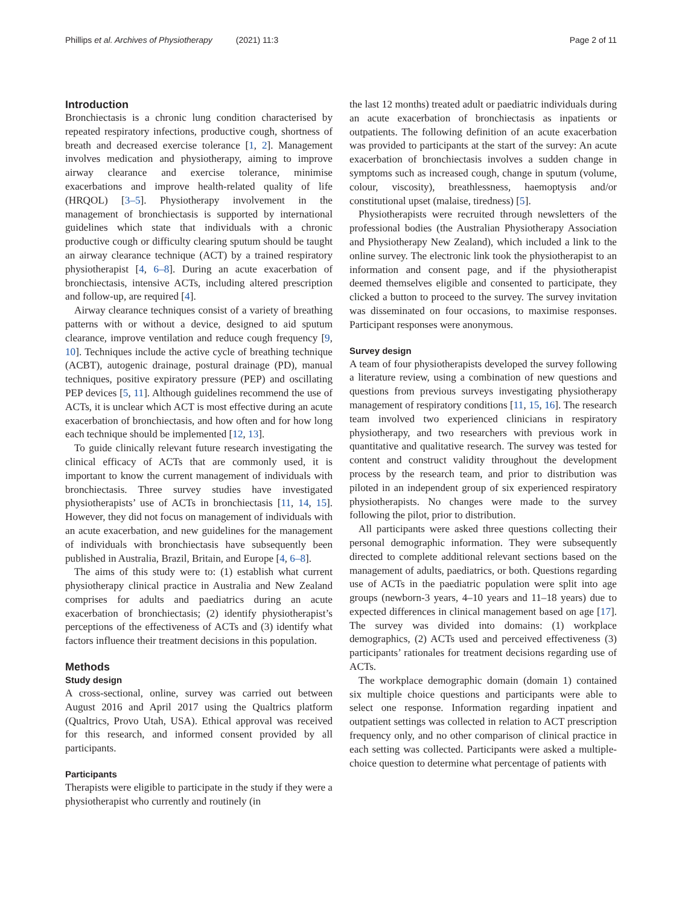Phillips et al. Archives of Physiotherapy (2021) 11:3 Page 2 of 11
Introduction
Bronchiectasis is a chronic lung condition characterised by repeated respiratory infections, productive cough, shortness of breath and decreased exercise tolerance [1, 2]. Management involves medication and physiotherapy, aiming to improve airway clearance and exercise tolerance, minimise exacerbations and improve health-related quality of life (HRQOL) [3–5]. Physiotherapy involvement in the management of bronchiectasis is supported by international guidelines which state that individuals with a chronic productive cough or difficulty clearing sputum should be taught an airway clearance technique (ACT) by a trained respiratory physiotherapist [4, 6–8]. During an acute exacerbation of bronchiectasis, intensive ACTs, including altered prescription and follow-up, are required [4].
Airway clearance techniques consist of a variety of breathing patterns with or without a device, designed to aid sputum clearance, improve ventilation and reduce cough frequency [9, 10]. Techniques include the active cycle of breathing technique (ACBT), autogenic drainage, postural drainage (PD), manual techniques, positive expiratory pressure (PEP) and oscillating PEP devices [5, 11]. Although guidelines recommend the use of ACTs, it is unclear which ACT is most effective during an acute exacerbation of bronchiectasis, and how often and for how long each technique should be implemented [12, 13].
To guide clinically relevant future research investigating the clinical efficacy of ACTs that are commonly used, it is important to know the current management of individuals with bronchiectasis. Three survey studies have investigated physiotherapists’ use of ACTs in bronchiectasis [11, 14, 15]. However, they did not focus on management of individuals with an acute exacerbation, and new guidelines for the management of individuals with bronchiectasis have subsequently been published in Australia, Brazil, Britain, and Europe [4, 6–8].
The aims of this study were to: (1) establish what current physiotherapy clinical practice in Australia and New Zealand comprises for adults and paediatrics during an acute exacerbation of bronchiectasis; (2) identify physiotherapist’s perceptions of the effectiveness of ACTs and (3) identify what factors influence their treatment decisions in this population.
Methods
Study design
A cross-sectional, online, survey was carried out between August 2016 and April 2017 using the Qualtrics platform (Qualtrics, Provo Utah, USA). Ethical approval was received for this research, and informed consent provided by all participants.
Participants
Therapists were eligible to participate in the study if they were a physiotherapist who currently and routinely (in
the last 12 months) treated adult or paediatric individuals during an acute exacerbation of bronchiectasis as inpatients or outpatients. The following definition of an acute exacerbation was provided to participants at the start of the survey: An acute exacerbation of bronchiectasis involves a sudden change in symptoms such as increased cough, change in sputum (volume, colour, viscosity), breathlessness, haemoptysis and/or constitutional upset (malaise, tiredness) [5].
Physiotherapists were recruited through newsletters of the professional bodies (the Australian Physiotherapy Association and Physiotherapy New Zealand), which included a link to the online survey. The electronic link took the physiotherapist to an information and consent page, and if the physiotherapist deemed themselves eligible and consented to participate, they clicked a button to proceed to the survey. The survey invitation was disseminated on four occasions, to maximise responses. Participant responses were anonymous.
Survey design
A team of four physiotherapists developed the survey following a literature review, using a combination of new questions and questions from previous surveys investigating physiotherapy management of respiratory conditions [11, 15, 16]. The research team involved two experienced clinicians in respiratory physiotherapy, and two researchers with previous work in quantitative and qualitative research. The survey was tested for content and construct validity throughout the development process by the research team, and prior to distribution was piloted in an independent group of six experienced respiratory physiotherapists. No changes were made to the survey following the pilot, prior to distribution.
All participants were asked three questions collecting their personal demographic information. They were subsequently directed to complete additional relevant sections based on the management of adults, paediatrics, or both. Questions regarding use of ACTs in the paediatric population were split into age groups (newborn-3 years, 4–10 years and 11–18 years) due to expected differences in clinical management based on age [17]. The survey was divided into domains: (1) workplace demographics, (2) ACTs used and perceived effectiveness (3) participants’ rationales for treatment decisions regarding use of ACTs.
The workplace demographic domain (domain 1) contained six multiple choice questions and participants were able to select one response. Information regarding inpatient and outpatient settings was collected in relation to ACT prescription frequency only, and no other comparison of clinical practice in each setting was collected. Participants were asked a multiple-choice question to determine what percentage of patients with